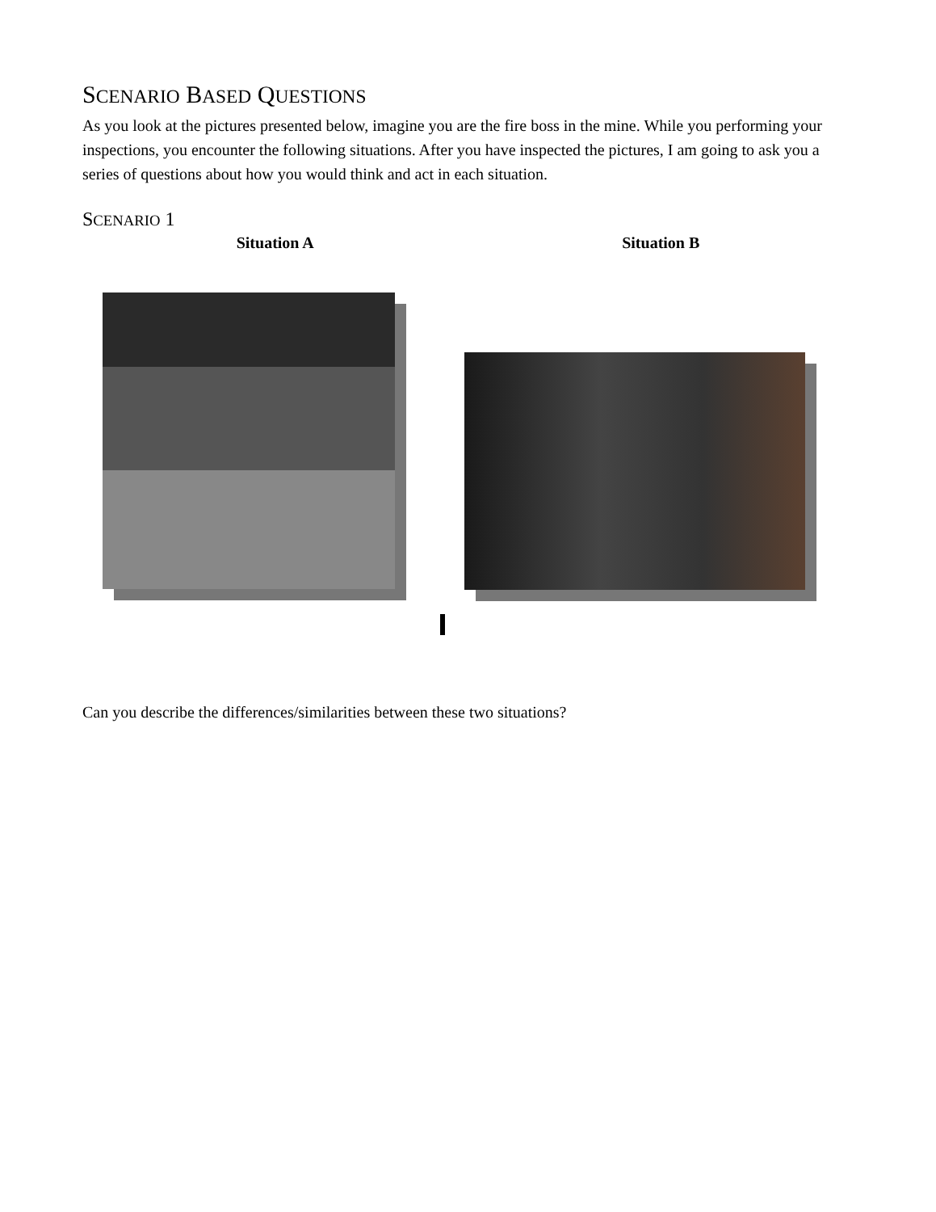SCENARIO BASED QUESTIONS
As you look at the pictures presented below, imagine you are the fire boss in the mine. While you performing your inspections, you encounter the following situations. After you have inspected the pictures, I am going to ask you a series of questions about how you would think and act in each situation.
SCENARIO 1
Situation A Situation B
Can you describe the differences/similarities between these two situations?